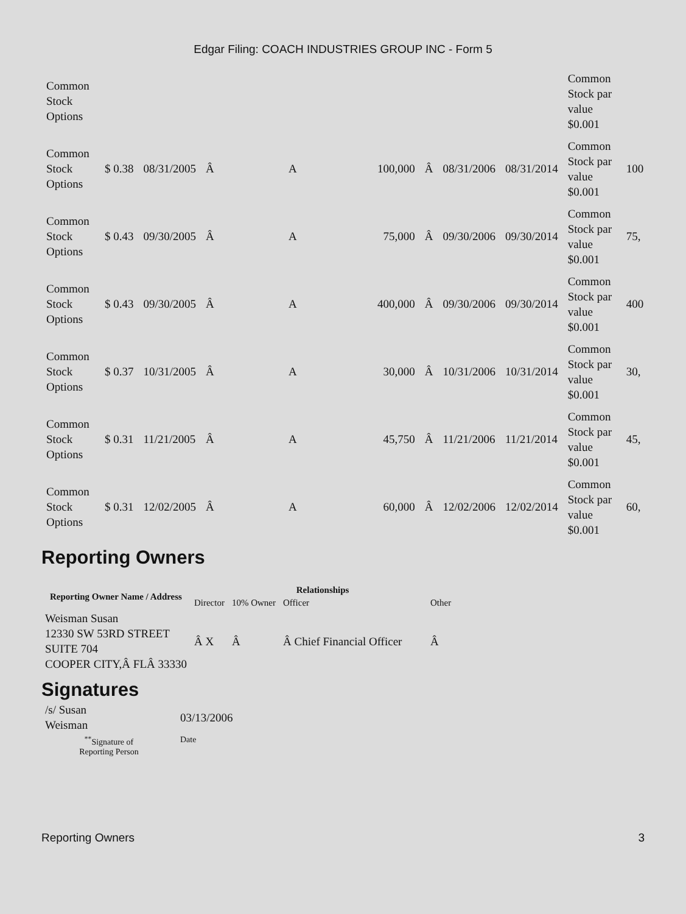Edgar Filing: COACH INDUSTRIES GROUP INC - Form 5
| Common Stock Options | | | | | | | | | Common Stock par value $0.001 | |
| Common Stock Options | $ 0.38 | 08/31/2005 | Â | A | 100,000 | Â | 08/31/2006 | 08/31/2014 | Common Stock par value $0.001 | 100 |
| Common Stock Options | $ 0.43 | 09/30/2005 | Â | A | 75,000 | Â | 09/30/2006 | 09/30/2014 | Common Stock par value $0.001 | 75, |
| Common Stock Options | $ 0.43 | 09/30/2005 | Â | A | 400,000 | Â | 09/30/2006 | 09/30/2014 | Common Stock par value $0.001 | 400 |
| Common Stock Options | $ 0.37 | 10/31/2005 | Â | A | 30,000 | Â | 10/31/2006 | 10/31/2014 | Common Stock par value $0.001 | 30, |
| Common Stock Options | $ 0.31 | 11/21/2005 | Â | A | 45,750 | Â | 11/21/2006 | 11/21/2014 | Common Stock par value $0.001 | 45, |
| Common Stock Options | $ 0.31 | 12/02/2005 | Â | A | 60,000 | Â | 12/02/2006 | 12/02/2014 | Common Stock par value $0.001 | 60, |
Reporting Owners
| Reporting Owner Name / Address | Relationships | | | |
| --- | --- | --- | --- | --- |
| | Director | 10% Owner | Officer | Other |
| Weisman Susan 12330 SW 53RD STREET SUITE 704 COOPER CITY,Â FLÂ 33330 | Â X | Â | Â Chief Financial Officer | Â |
Signatures
| /s/ Susan Weisman | 03/13/2006 |
| <sup>**</sup> Signature of Reporting Person | Date |
Reporting Owners 3